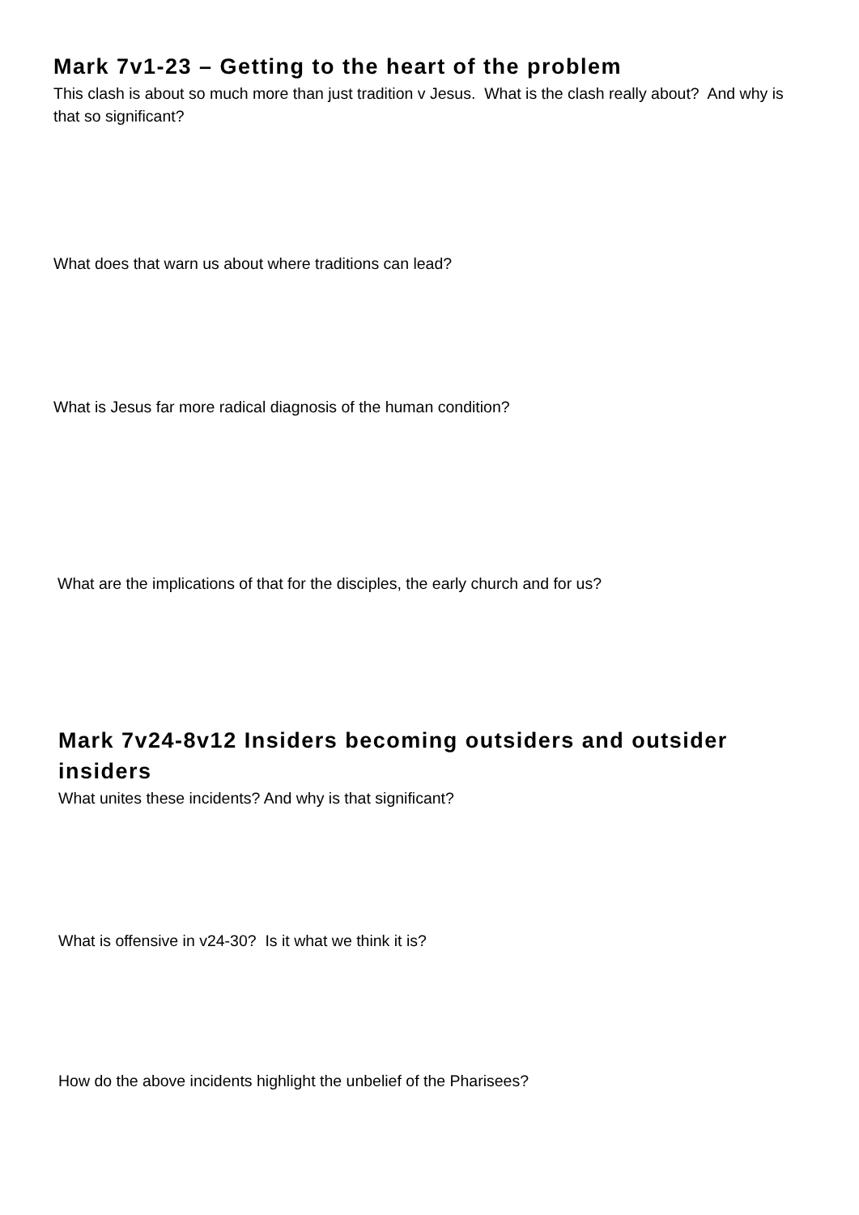Mark 7v1-23 – Getting to the heart of the problem
This clash is about so much more than just tradition v Jesus. What is the clash really about? And why is that so significant?
What does that warn us about where traditions can lead?
What is Jesus far more radical diagnosis of the human condition?
What are the implications of that for the disciples, the early church and for us?
Mark 7v24-8v12 Insiders becoming outsiders and outsider insiders
What unites these incidents? And why is that significant?
What is offensive in v24-30? Is it what we think it is?
How do the above incidents highlight the unbelief of the Pharisees?